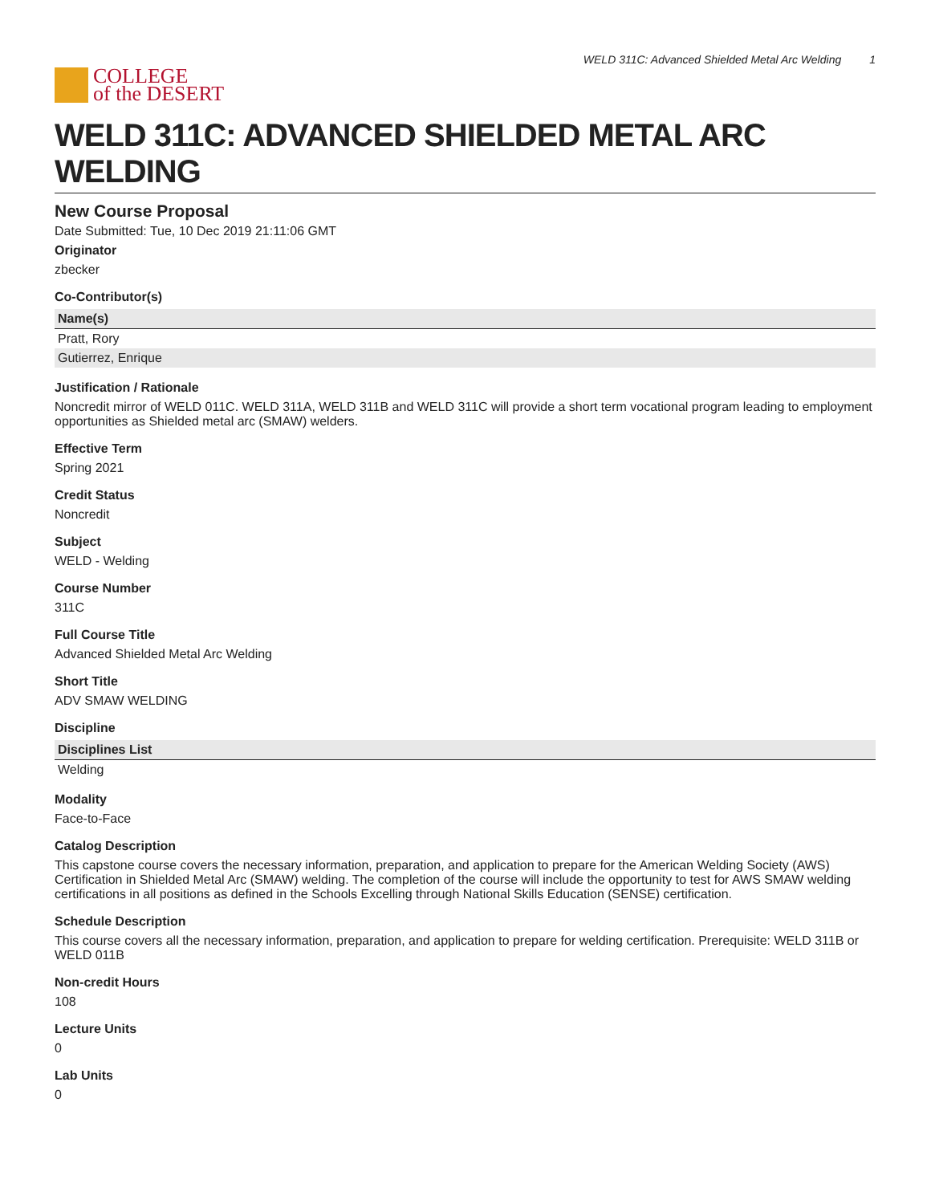COLLEGE
of the DESERT
WELD 311C: Advanced Shielded Metal Arc Welding 1
WELD 311C: ADVANCED SHIELDED METAL ARC WELDING
New Course Proposal
Date Submitted: Tue, 10 Dec 2019 21:11:06 GMT
Originator
zbecker
Co-Contributor(s)
| Name(s) |
| --- |
| Pratt, Rory |
| Gutierrez, Enrique |
Justification / Rationale
Noncredit mirror of WELD 011C. WELD 311A, WELD 311B and WELD 311C will provide a short term vocational program leading to employment opportunities as Shielded metal arc (SMAW) welders.
Effective Term
Spring 2021
Credit Status
Noncredit
Subject
WELD - Welding
Course Number
311C
Full Course Title
Advanced Shielded Metal Arc Welding
Short Title
ADV SMAW WELDING
Discipline
| Disciplines List |
| --- |
| Welding |
Modality
Face-to-Face
Catalog Description
This capstone course covers the necessary information, preparation, and application to prepare for the American Welding Society (AWS) Certification in Shielded Metal Arc (SMAW) welding. The completion of the course will include the opportunity to test for AWS SMAW welding certifications in all positions as defined in the Schools Excelling through National Skills Education (SENSE) certification.
Schedule Description
This course covers all the necessary information, preparation, and application to prepare for welding certification. Prerequisite: WELD 311B or WELD 011B
Non-credit Hours
108
Lecture Units
0
Lab Units
0